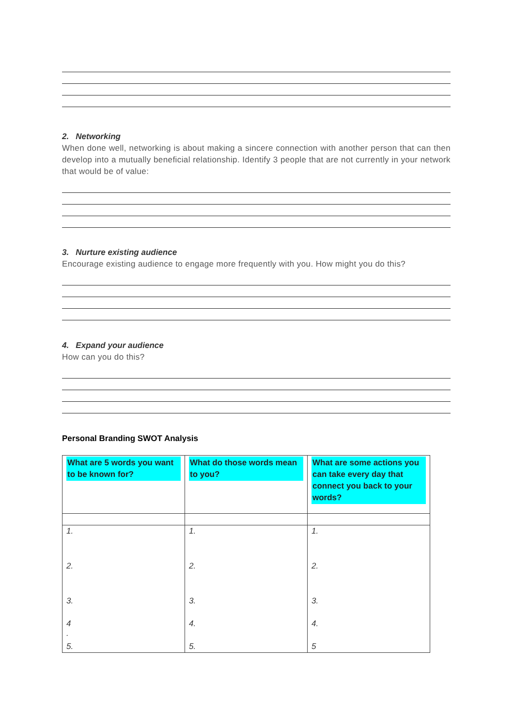2. Networking
When done well, networking is about making a sincere connection with another person that can then develop into a mutually beneficial relationship. Identify 3 people that are not currently in your network that would be of value:
3. Nurture existing audience
Encourage existing audience to engage more frequently with you. How might you do this?
4. Expand your audience
How can you do this?
Personal Branding SWOT Analysis
| What are 5 words you want to be known for? | What do those words mean to you? | What are some actions you can take every day that connect you back to your words? |
| 1. 2. 3. 4 . 5. | 1. 2. 3. 4. 5. | 1. 2. 3. 4. 5 |